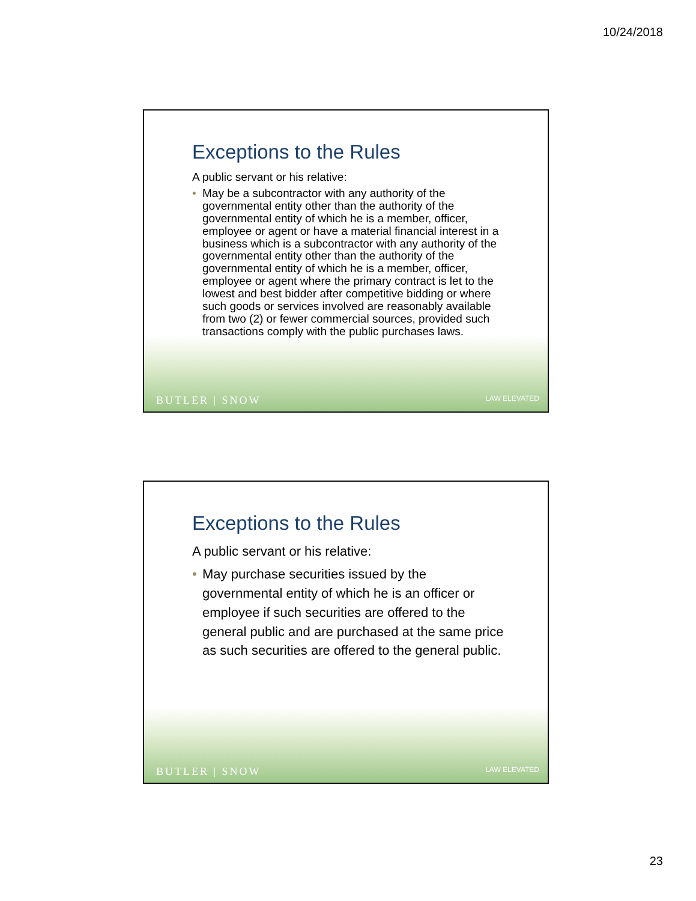10/24/2018
Exceptions to the Rules
A public servant or his relative:
• May be a subcontractor with any authority of the governmental entity other than the authority of the governmental entity of which he is a member, officer, employee or agent or have a material financial interest in a business which is a subcontractor with any authority of the governmental entity other than the authority of the governmental entity of which he is a member, officer, employee or agent where the primary contract is let to the lowest and best bidder after competitive bidding or where such goods or services involved are reasonably available from two (2) or fewer commercial sources, provided such transactions comply with the public purchases laws.
BUTLER | SNOW LAW ELEVATED
Exceptions to the Rules
A public servant or his relative:
• May purchase securities issued by the governmental entity of which he is an officer or employee if such securities are offered to the general public and are purchased at the same price as such securities are offered to the general public.
BUTLER | SNOW LAW ELEVATED
23